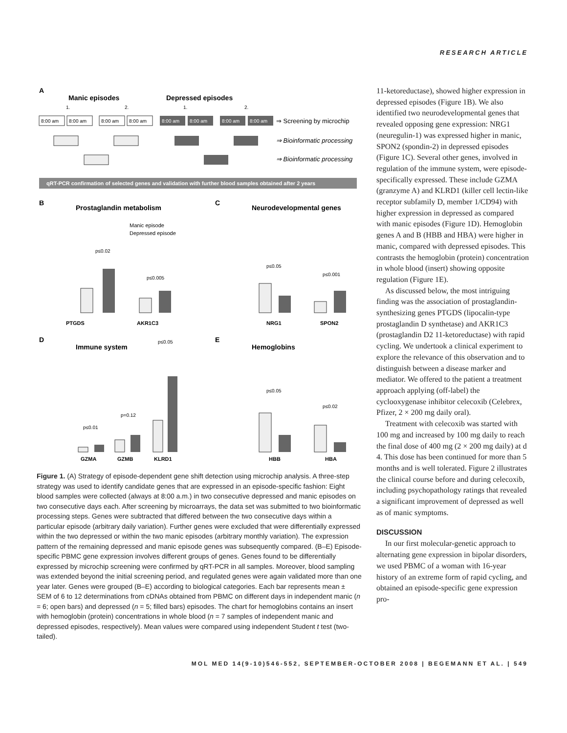RESEARCH ARTICLE
A
Manic episodes
Depressed episodes
1.
2.
1.
2.
8:00 am
8:00 am
8:00 am
8:00 am
8:00 am
8:00 am
8:00 am
8:00 am
⇒ Screening by microchip
⇒ Bioinformatic processing
⇒ Bioinformatic processing
qRT-PCR confirmation of selected genes and validation with further blood samples obtained after 2 years
B
Prostaglandin metabolism
Manic episode
Depressed episode
PTGDS
AKR1C3
p≤0.02
p≤0.005
C
Neurodevelopmental genes
p≤0.05
p≤0.001
NRG1
SPON2
D
Immune system
p≤0.01
p=0.12
p≤0.05
GZMA
GZMB
KLRD1
E
Hemoglobins
p≤0.05
p≤0.02
HBB
HBA
Figure 1. (A) Strategy of episode-dependent gene shift detection using microchip analysis. A three-step strategy was used to identify candidate genes that are expressed in an episode-specific fashion: Eight blood samples were collected (always at 8:00 a.m.) in two consecutive depressed and manic episodes on two consecutive days each. After screening by microarrays, the data set was submitted to two bioinformatic processing steps. Genes were subtracted that differed between the two consecutive days within a particular episode (arbitrary daily variation). Further genes were excluded that were differentially expressed within the two depressed or within the two manic episodes (arbitrary monthly variation). The expression pattern of the remaining depressed and manic episode genes was subsequently compared. (B–E) Episode-specific PBMC gene expression involves different groups of genes. Genes found to be differentially expressed by microchip screening were confirmed by qRT-PCR in all samples. Moreover, blood sampling was extended beyond the initial screening period, and regulated genes were again validated more than one year later. Genes were grouped (B–E) according to biological categories. Each bar represents mean ± SEM of 6 to 12 determinations from cDNAs obtained from PBMC on different days in independent manic (n = 6; open bars) and depressed (n = 5; filled bars) episodes. The chart for hemoglobins contains an insert with hemoglobin (protein) concentrations in whole blood (n = 7 samples of independent manic and depressed episodes, respectively). Mean values were compared using independent Student t test (two-tailed).
11-ketoreductase), showed higher expression in depressed episodes (Figure 1B). We also identified two neurodevelopmental genes that revealed opposing gene expression: NRG1 (neuregulin-1) was expressed higher in manic, SPON2 (spondin-2) in depressed episodes (Figure 1C). Several other genes, involved in regulation of the immune system, were episode-specifically expressed. These include GZMA (granzyme A) and KLRD1 (killer cell lectin-like receptor subfamily D, member 1/CD94) with higher expression in depressed as compared with manic episodes (Figure 1D). Hemoglobin genes A and B (HBB and HBA) were higher in manic, compared with depressed episodes. This contrasts the hemoglobin (protein) concentration in whole blood (insert) showing opposite regulation (Figure 1E).
As discussed below, the most intriguing finding was the association of prostaglandin-synthesizing genes PTGDS (lipocalin-type prostaglandin D synthetase) and AKR1C3 (prostaglandin D2 11-ketoreductase) with rapid cycling. We undertook a clinical experiment to explore the relevance of this observation and to distinguish between a disease marker and mediator. We offered to the patient a treatment approach applying (off-label) the cyclooxygenase inhibitor celecoxib (Celebrex, Pfizer, 2 × 200 mg daily oral).
Treatment with celecoxib was started with 100 mg and increased by 100 mg daily to reach the final dose of 400 mg (2 × 200 mg daily) at d 4. This dose has been continued for more than 5 months and is well tolerated. Figure 2 illustrates the clinical course before and during celecoxib, including psychopathology ratings that revealed a significant improvement of depressed as well as of manic symptoms.
DISCUSSION
In our first molecular-genetic approach to alternating gene expression in bipolar disorders, we used PBMC of a woman with 16-year history of an extreme form of rapid cycling, and obtained an episode-specific gene expression pro-
MOL MED 14(9-10)546-552, SEPTEMBER-OCTOBER 2008 | BEGEMANN ET AL. | 549